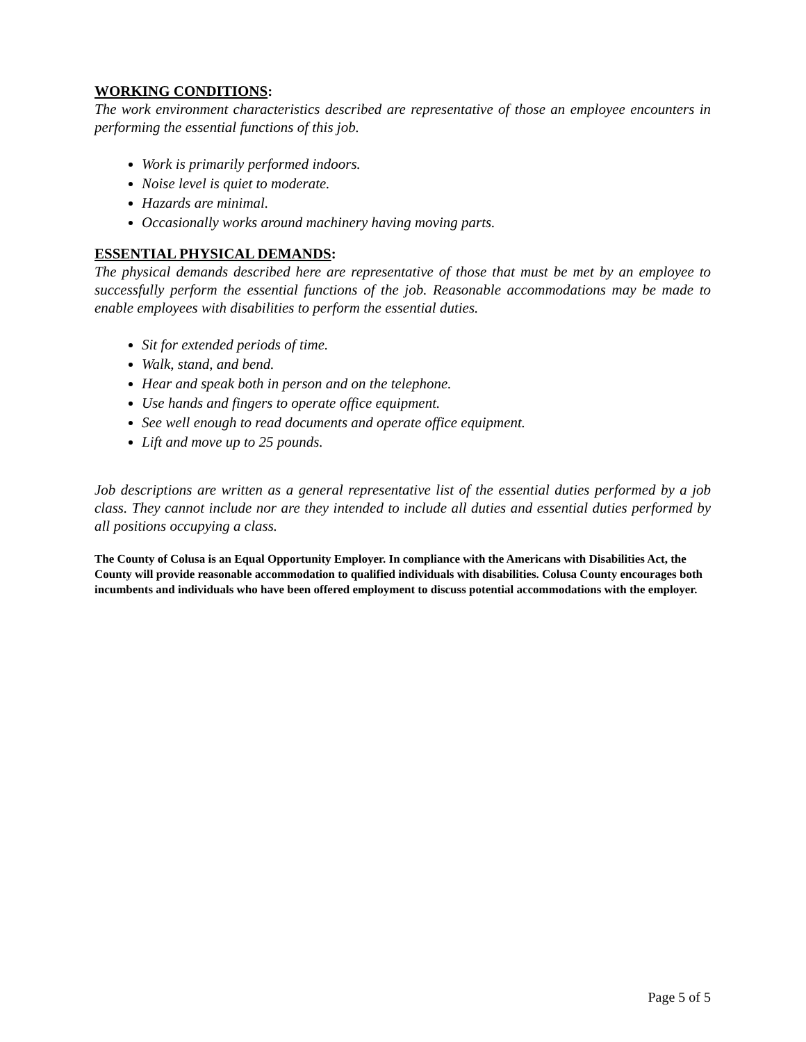WORKING CONDITIONS:
The work environment characteristics described are representative of those an employee encounters in performing the essential functions of this job.
Work is primarily performed indoors.
Noise level is quiet to moderate.
Hazards are minimal.
Occasionally works around machinery having moving parts.
ESSENTIAL PHYSICAL DEMANDS:
The physical demands described here are representative of those that must be met by an employee to successfully perform the essential functions of the job. Reasonable accommodations may be made to enable employees with disabilities to perform the essential duties.
Sit for extended periods of time.
Walk, stand, and bend.
Hear and speak both in person and on the telephone.
Use hands and fingers to operate office equipment.
See well enough to read documents and operate office equipment.
Lift and move up to 25 pounds.
Job descriptions are written as a general representative list of the essential duties performed by a job class. They cannot include nor are they intended to include all duties and essential duties performed by all positions occupying a class.
The County of Colusa is an Equal Opportunity Employer. In compliance with the Americans with Disabilities Act, the County will provide reasonable accommodation to qualified individuals with disabilities. Colusa County encourages both incumbents and individuals who have been offered employment to discuss potential accommodations with the employer.
Page 5 of 5